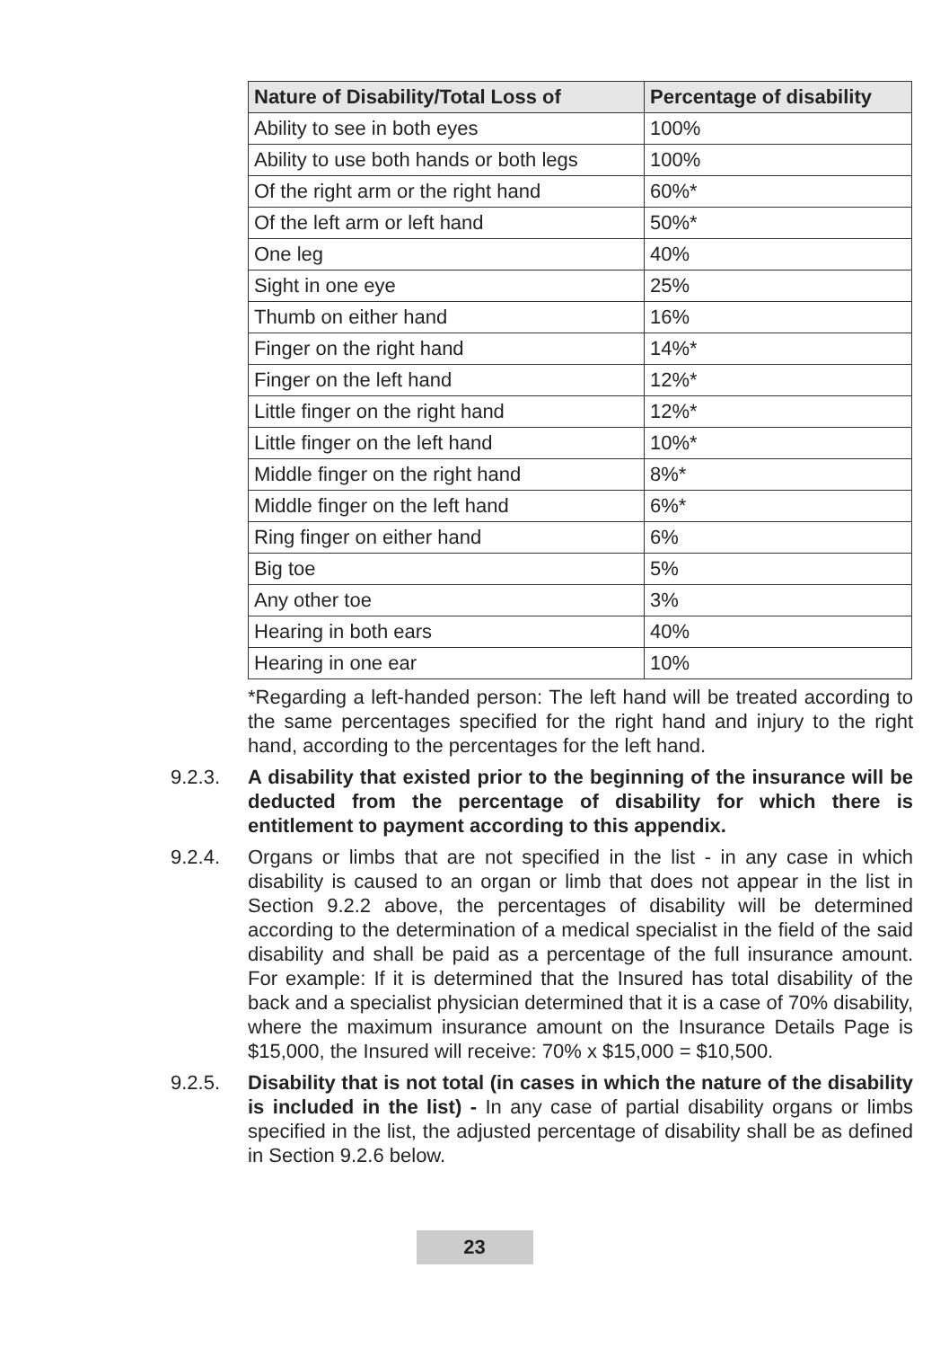| Nature of Disability/Total Loss of | Percentage of disability |
| --- | --- |
| Ability to see in both eyes | 100% |
| Ability to use both hands or both legs | 100% |
| Of the right arm or the right hand | 60%* |
| Of the left arm or left hand | 50%* |
| One leg | 40% |
| Sight in one eye | 25% |
| Thumb on either hand | 16% |
| Finger on the right hand | 14%* |
| Finger on the left hand | 12%* |
| Little finger on the right hand | 12%* |
| Little finger on the left hand | 10%* |
| Middle finger on the right hand | 8%* |
| Middle finger on the left hand | 6%* |
| Ring finger on either hand | 6% |
| Big toe | 5% |
| Any other toe | 3% |
| Hearing in both ears | 40% |
| Hearing in one ear | 10% |
*Regarding a left-handed person: The left hand will be treated according to the same percentages specified for the right hand and injury to the right hand, according to the percentages for the left hand.
9.2.3. A disability that existed prior to the beginning of the insurance will be deducted from the percentage of disability for which there is entitlement to payment according to this appendix.
9.2.4. Organs or limbs that are not specified in the list - in any case in which disability is caused to an organ or limb that does not appear in the list in Section 9.2.2 above, the percentages of disability will be determined according to the determination of a medical specialist in the field of the said disability and shall be paid as a percentage of the full insurance amount. For example: If it is determined that the Insured has total disability of the back and a specialist physician determined that it is a case of 70% disability, where the maximum insurance amount on the Insurance Details Page is $15,000, the Insured will receive: 70% x $15,000 = $10,500.
9.2.5. Disability that is not total (in cases in which the nature of the disability is included in the list) - In any case of partial disability organs or limbs specified in the list, the adjusted percentage of disability shall be as defined in Section 9.2.6 below.
23